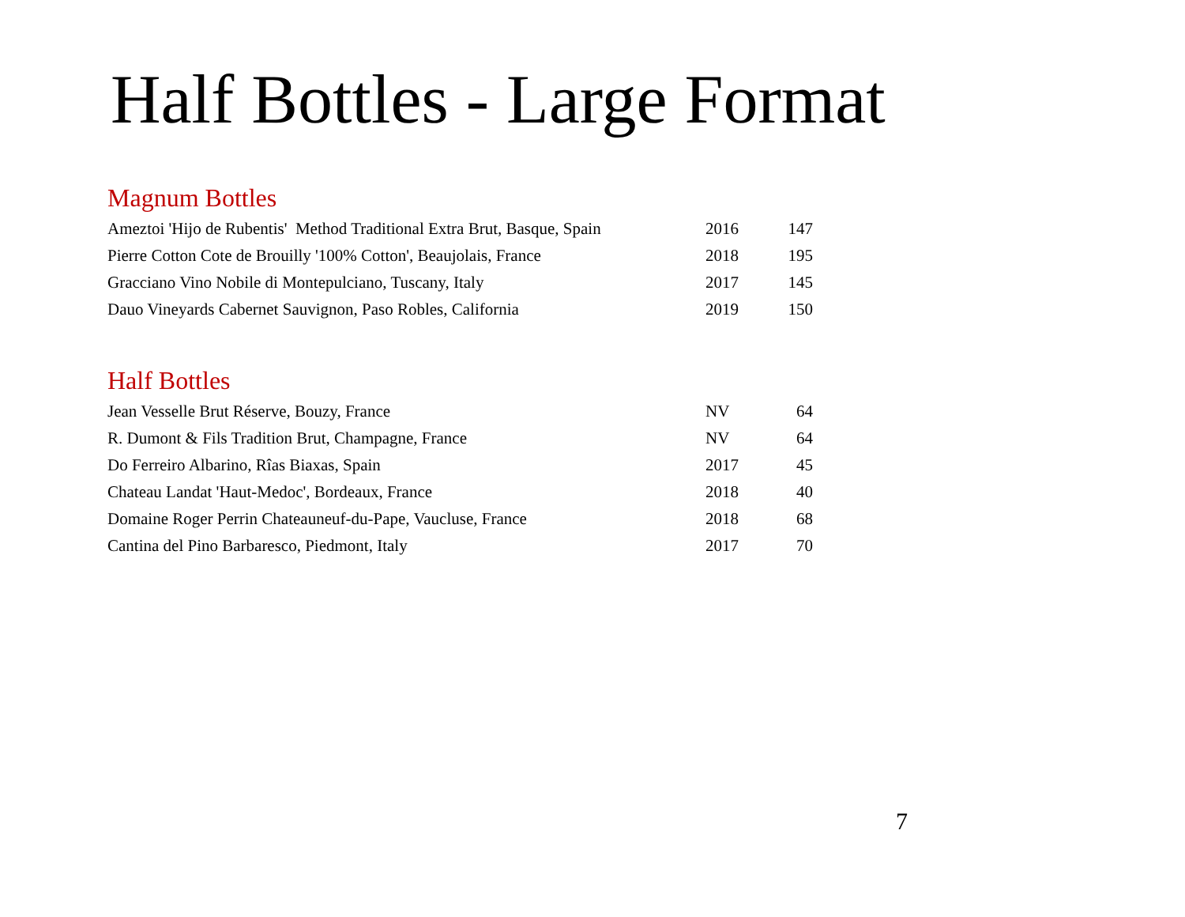Half Bottles - Large Format
Magnum Bottles
| Ameztoi 'Hijo de Rubentis' Method Traditional Extra Brut, Basque, Spain | 2016 | 147 |
| Pierre Cotton Cote de Brouilly '100% Cotton', Beaujolais, France | 2018 | 195 |
| Gracciano Vino Nobile di Montepulciano, Tuscany, Italy | 2017 | 145 |
| Dauo Vineyards Cabernet Sauvignon, Paso Robles, California | 2019 | 150 |
Half Bottles
| Jean Vesselle Brut Réserve, Bouzy, France | NV | 64 |
| R. Dumont & Fils Tradition Brut, Champagne, France | NV | 64 |
| Do Ferreiro Albarino, Rîas Biaxas, Spain | 2017 | 45 |
| Chateau Landat 'Haut-Medoc', Bordeaux, France | 2018 | 40 |
| Domaine Roger Perrin Chateauneuf-du-Pape, Vaucluse, France | 2018 | 68 |
| Cantina del Pino Barbaresco, Piedmont, Italy | 2017 | 70 |
7